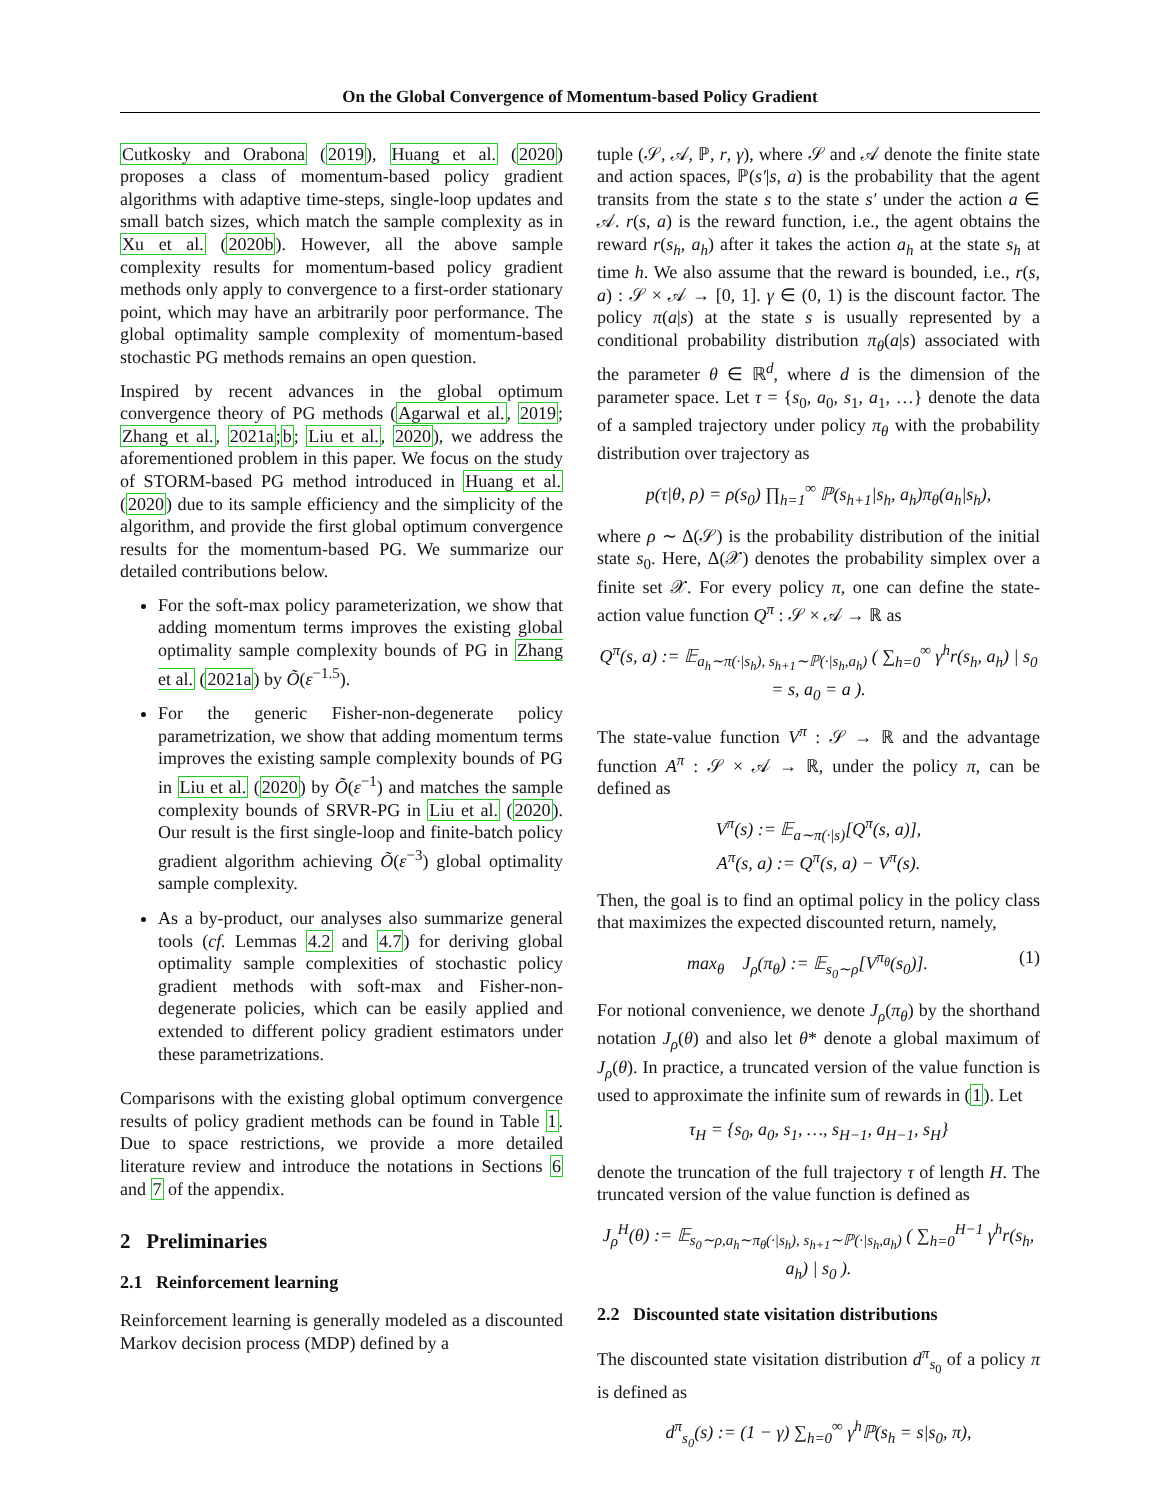On the Global Convergence of Momentum-based Policy Gradient
Cutkosky and Orabona (2019), Huang et al. (2020) proposes a class of momentum-based policy gradient algorithms with adaptive time-steps, single-loop updates and small batch sizes, which match the sample complexity as in Xu et al. (2020b). However, all the above sample complexity results for momentum-based policy gradient methods only apply to convergence to a first-order stationary point, which may have an arbitrarily poor performance. The global optimality sample complexity of momentum-based stochastic PG methods remains an open question.
Inspired by recent advances in the global optimum convergence theory of PG methods (Agarwal et al., 2019; Zhang et al., 2021a;b; Liu et al., 2020), we address the aforementioned problem in this paper. We focus on the study of STORM-based PG method introduced in Huang et al. (2020) due to its sample efficiency and the simplicity of the algorithm, and provide the first global optimum convergence results for the momentum-based PG. We summarize our detailed contributions below.
For the soft-max policy parameterization, we show that adding momentum terms improves the existing global optimality sample complexity bounds of PG in Zhang et al. (2021a) by Õ(ε<sup>−1.5</sup>).
For the generic Fisher-non-degenerate policy parametrization, we show that adding momentum terms improves the existing sample complexity bounds of PG in Liu et al. (2020) by Õ(ε<sup>−1</sup>) and matches the sample complexity bounds of SRVR-PG in Liu et al. (2020). Our result is the first single-loop and finite-batch policy gradient algorithm achieving Õ(ε<sup>−3</sup>) global optimality sample complexity.
As a by-product, our analyses also summarize general tools (cf. Lemmas 4.2 and 4.7) for deriving global optimality sample complexities of stochastic policy gradient methods with soft-max and Fisher-non-degenerate policies, which can be easily applied and extended to different policy gradient estimators under these parametrizations.
Comparisons with the existing global optimum convergence results of policy gradient methods can be found in Table 1. Due to space restrictions, we provide a more detailed literature review and introduce the notations in Sections 6 and 7 of the appendix.
2 Preliminaries
2.1 Reinforcement learning
Reinforcement learning is generally modeled as a discounted Markov decision process (MDP) defined by a
tuple (𝒮, 𝒜, ℙ, r, γ), where 𝒮 and 𝒜 denote the finite state and action spaces, ℙ(s′|s, a) is the probability that the agent transits from the state s to the state s′ under the action a ∈ 𝒜. r(s, a) is the reward function, i.e., the agent obtains the reward r(s<sub>h</sub>, a<sub>h</sub>) after it takes the action a<sub>h</sub> at the state s<sub>h</sub> at time h. We also assume that the reward is bounded, i.e., r(s, a) : 𝒮 × 𝒜 → [0, 1]. γ ∈ (0, 1) is the discount factor. The policy π(a|s) at the state s is usually represented by a conditional probability distribution π<sub>θ</sub>(a|s) associated with the parameter θ ∈ ℝ<sup>d</sup>, where d is the dimension of the parameter space. Let τ = {s<sub>0</sub>, a<sub>0</sub>, s<sub>1</sub>, a<sub>1</sub>, …} denote the data of a sampled trajectory under policy π<sub>θ</sub> with the probability distribution over trajectory as
p(τ|θ, ρ) = ρ(s<sub>0</sub>) ∏<sub>h=1</sub><sup>∞</sup> ℙ(s<sub>h+1</sub>|s<sub>h</sub>, a<sub>h</sub>)π<sub>θ</sub>(a<sub>h</sub>|s<sub>h</sub>),
where ρ ∼ Δ(𝒮) is the probability distribution of the initial state s<sub>0</sub>. Here, Δ(𝒳) denotes the probability simplex over a finite set 𝒳. For every policy π, one can define the state-action value function Q<sup>π</sup> : 𝒮 × 𝒜 → ℝ as
Q<sup>π</sup>(s, a) := 𝔼<sub>a<sub>h</sub>∼π(·|s<sub>h</sub>), s<sub>h+1</sub>∼ℙ(·|s<sub>h</sub>,a<sub>h</sub>)</sub> ( ∑<sub>h=0</sub><sup>∞</sup> γ<sup>h</sup>r(s<sub>h</sub>, a<sub>h</sub>) | s<sub>0</sub> = s, a<sub>0</sub> = a ).
The state-value function V<sup>π</sup> : 𝒮 → ℝ and the advantage function A<sup>π</sup> : 𝒮 × 𝒜 → ℝ, under the policy π, can be defined as
V<sup>π</sup>(s) := 𝔼<sub>a∼π(·|s)</sub>[Q<sup>π</sup>(s, a)],
A<sup>π</sup>(s, a) := Q<sup>π</sup>(s, a) − V<sup>π</sup>(s).
Then, the goal is to find an optimal policy in the policy class that maximizes the expected discounted return, namely,
max<sub>θ</sub> J<sub>ρ</sub>(π<sub>θ</sub>) := 𝔼<sub>s<sub>0</sub>∼ρ</sub>[V<sup>π<sub>θ</sub></sup>(s<sub>0</sub>)]. (1)
For notional convenience, we denote J<sub>ρ</sub>(π<sub>θ</sub>) by the shorthand notation J<sub>ρ</sub>(θ) and also let θ* denote a global maximum of J<sub>ρ</sub>(θ). In practice, a truncated version of the value function is used to approximate the infinite sum of rewards in (1). Let
τ<sub>H</sub> = {s<sub>0</sub>, a<sub>0</sub>, s<sub>1</sub>, …, s<sub>H−1</sub>, a<sub>H−1</sub>, s<sub>H</sub>}
denote the truncation of the full trajectory τ of length H. The truncated version of the value function is defined as
J<sub>ρ</sub><sup>H</sup>(θ) := 𝔼<sub>s<sub>0</sub>∼ρ,a<sub>h</sub>∼π<sub>θ</sub>(·|s<sub>h</sub>), s<sub>h+1</sub>∼ℙ(·|s<sub>h</sub>,a<sub>h</sub>)</sub> ( ∑<sub>h=0</sub><sup>H−1</sup> γ<sup>h</sup>r(s<sub>h</sub>, a<sub>h</sub>) | s<sub>0</sub> ).
2.2 Discounted state visitation distributions
The discounted state visitation distribution d<sup>π</sup><sub>s<sub>0</sub></sub> of a policy π is defined as
d<sup>π</sup><sub>s<sub>0</sub></sub>(s) := (1 − γ) ∑<sub>h=0</sub><sup>∞</sup> γ<sup>h</sup>ℙ(s<sub>h</sub> = s|s<sub>0</sub>, π),